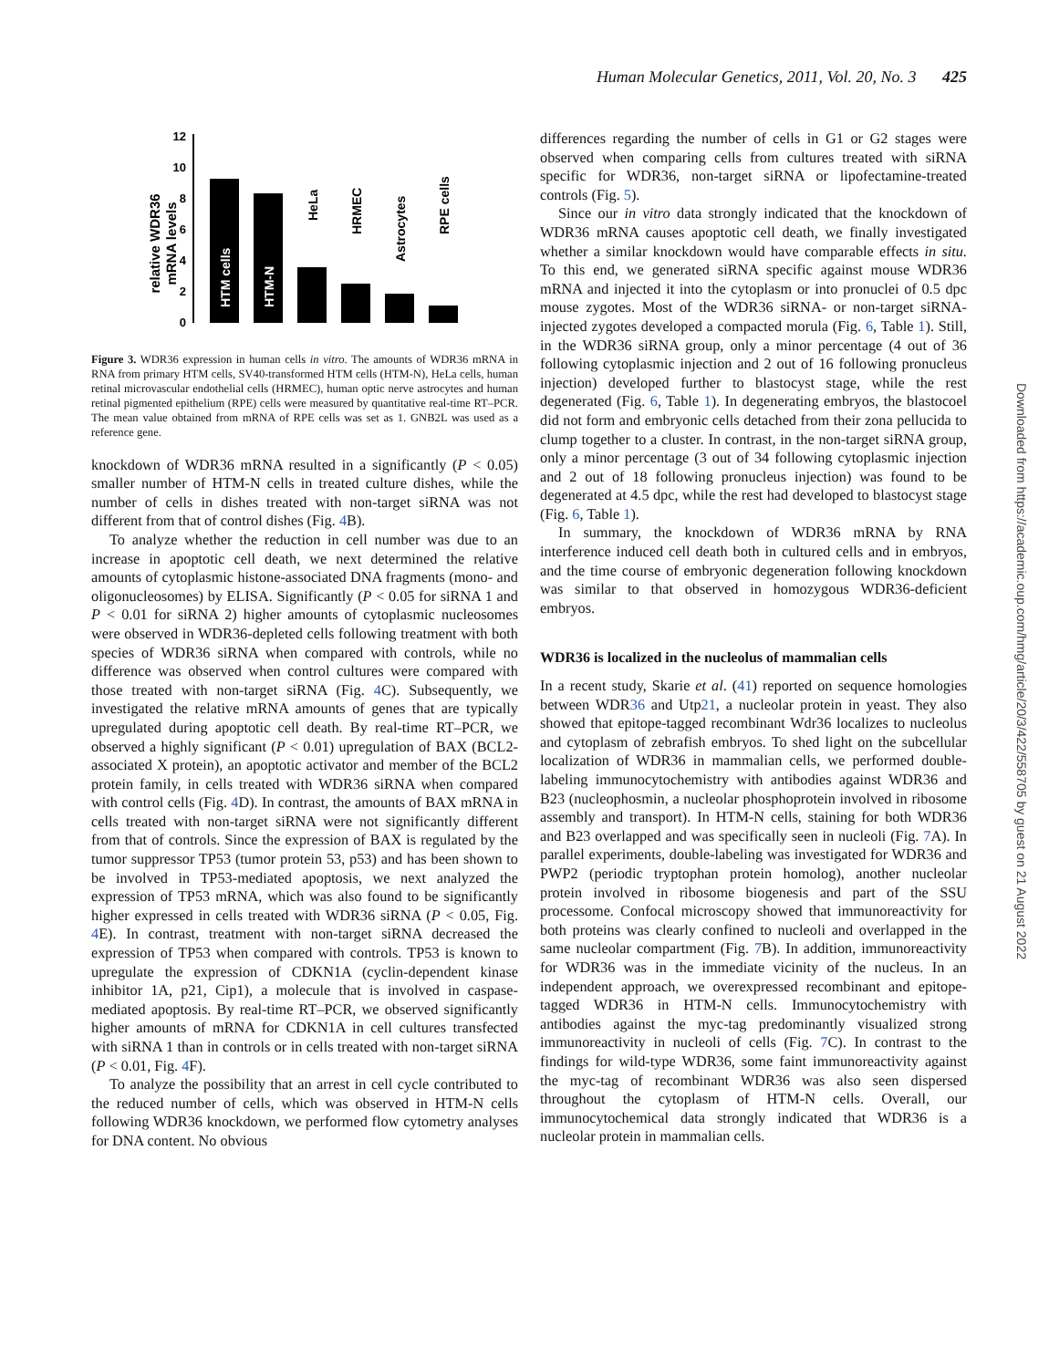Human Molecular Genetics, 2011, Vol. 20, No. 3 425
relative WDR36
mRNA levels
0
2
4
6
8
10
12
HTM cells
HTM-N
HeLa
HRMEC
Astrocytes
RPE cells
Figure 3. WDR36 expression in human cells in vitro. The amounts of WDR36 mRNA in RNA from primary HTM cells, SV40-transformed HTM cells (HTM-N), HeLa cells, human retinal microvascular endothelial cells (HRMEC), human optic nerve astrocytes and human retinal pigmented epithelium (RPE) cells were measured by quantitative real-time RT–PCR. The mean value obtained from mRNA of RPE cells was set as 1. GNB2L was used as a reference gene.
knockdown of WDR36 mRNA resulted in a significantly (P < 0.05) smaller number of HTM-N cells in treated culture dishes, while the number of cells in dishes treated with non-target siRNA was not different from that of control dishes (Fig. 4 B).
To analyze whether the reduction in cell number was due to an increase in apoptotic cell death, we next determined the relative amounts of cytoplasmic histone-associated DNA fragments (mono- and oligonucleosomes) by ELISA. Significantly (P < 0.05 for siRNA 1 and P < 0.01 for siRNA 2) higher amounts of cytoplasmic nucleosomes were observed in WDR36-depleted cells following treatment with both species of WDR36 siRNA when compared with controls, while no difference was observed when control cultures were compared with those treated with non-target siRNA (Fig. 4 C). Subsequently, we investigated the relative mRNA amounts of genes that are typically upregulated during apoptotic cell death. By real-time RT–PCR, we observed a highly significant (P < 0.01) upregulation of BAX (BCL2-associated X protein), an apoptotic activator and member of the BCL2 protein family, in cells treated with WDR36 siRNA when compared with control cells (Fig. 4 D). In contrast, the amounts of BAX mRNA in cells treated with non-target siRNA were not significantly different from that of controls. Since the expression of BAX is regulated by the tumor suppressor TP53 (tumor protein 53, p53) and has been shown to be involved in TP53-mediated apoptosis, we next analyzed the expression of TP53 mRNA, which was also found to be significantly higher expressed in cells treated with WDR36 siRNA (P < 0.05, Fig. 4 E). In contrast, treatment with non-target siRNA decreased the expression of TP53 when compared with controls. TP53 is known to upregulate the expression of CDKN1A (cyclin-dependent kinase inhibitor 1A, p21, Cip1), a molecule that is involved in caspase-mediated apoptosis. By real-time RT–PCR, we observed significantly higher amounts of mRNA for CDKN1A in cell cultures transfected with siRNA 1 than in controls or in cells treated with non-target siRNA (P < 0.01, Fig. 4 F).
To analyze the possibility that an arrest in cell cycle contributed to the reduced number of cells, which was observed in HTM-N cells following WDR36 knockdown, we performed flow cytometry analyses for DNA content. No obvious
differences regarding the number of cells in G1 or G2 stages were observed when comparing cells from cultures treated with siRNA specific for WDR36, non-target siRNA or lipofectamine-treated controls (Fig. 5).
Since our in vitro data strongly indicated that the knockdown of WDR36 mRNA causes apoptotic cell death, we finally investigated whether a similar knockdown would have comparable effects in situ. To this end, we generated siRNA specific against mouse WDR36 mRNA and injected it into the cytoplasm or into pronuclei of 0.5 dpc mouse zygotes. Most of the WDR36 siRNA- or non-target siRNA-injected zygotes developed a compacted morula (Fig. 6, Table 1). Still, in the WDR36 siRNA group, only a minor percentage (4 out of 36 following cytoplasmic injection and 2 out of 16 following pronucleus injection) developed further to blastocyst stage, while the rest degenerated (Fig. 6, Table 1). In degenerating embryos, the blastocoel did not form and embryonic cells detached from their zona pellucida to clump together to a cluster. In contrast, in the non-target siRNA group, only a minor percentage (3 out of 34 following cytoplasmic injection and 2 out of 18 following pronucleus injection) was found to be degenerated at 4.5 dpc, while the rest had developed to blastocyst stage (Fig. 6, Table 1).
In summary, the knockdown of WDR36 mRNA by RNA interference induced cell death both in cultured cells and in embryos, and the time course of embryonic degeneration following knockdown was similar to that observed in homozygous WDR36-deficient embryos.
WDR36 is localized in the nucleolus of mammalian cells
In a recent study, Skarie et al. (41) reported on sequence homologies between WDR36 and Utp21, a nucleolar protein in yeast. They also showed that epitope-tagged recombinant Wdr36 localizes to nucleolus and cytoplasm of zebrafish embryos. To shed light on the subcellular localization of WDR36 in mammalian cells, we performed double-labeling immunocytochemistry with antibodies against WDR36 and B23 (nucleophosmin, a nucleolar phosphoprotein involved in ribosome assembly and transport). In HTM-N cells, staining for both WDR36 and B23 overlapped and was specifically seen in nucleoli (Fig. 7 A). In parallel experiments, double-labeling was investigated for WDR36 and PWP2 (periodic tryptophan protein homolog), another nucleolar protein involved in ribosome biogenesis and part of the SSU processome. Confocal microscopy showed that immunoreactivity for both proteins was clearly confined to nucleoli and overlapped in the same nucleolar compartment (Fig. 7 B). In addition, immunoreactivity for WDR36 was in the immediate vicinity of the nucleus. In an independent approach, we overexpressed recombinant and epitope-tagged WDR36 in HTM-N cells. Immunocytochemistry with antibodies against the myc-tag predominantly visualized strong immunoreactivity in nucleoli of cells (Fig. 7 C). In contrast to the findings for wild-type WDR36, some faint immunoreactivity against the myc-tag of recombinant WDR36 was also seen dispersed throughout the cytoplasm of HTM-N cells. Overall, our immunocytochemical data strongly indicated that WDR36 is a nucleolar protein in mammalian cells.
Downloaded from https://academic.oup.com/hmg/article/20/3/422/558705 by guest on 21 August 2022